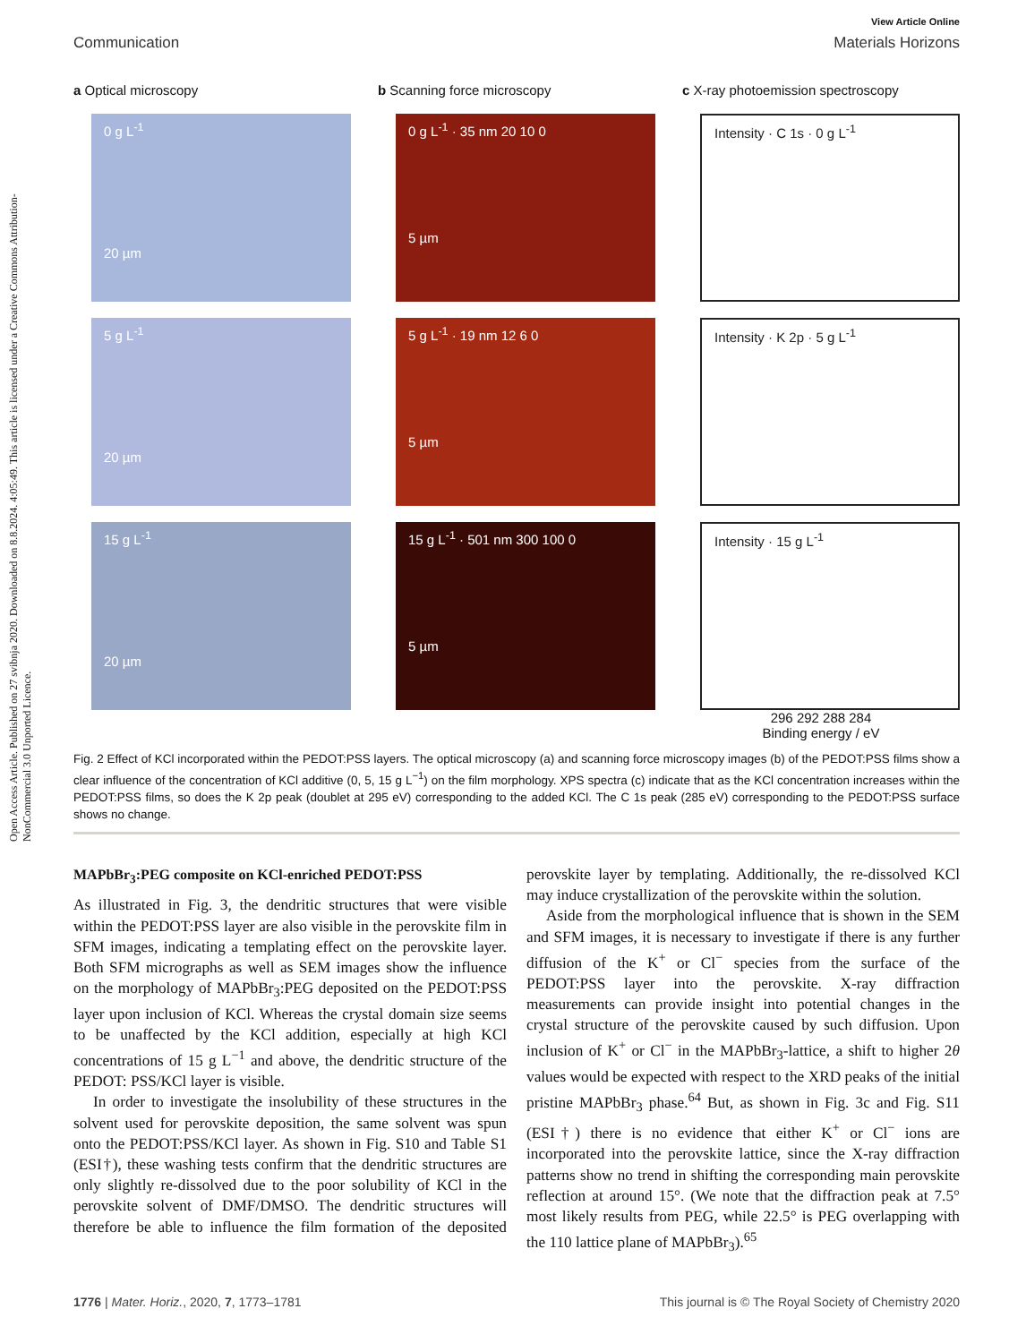Open Access Article. Published on 27 svibnja 2020. Downloaded on 8.8.2024. 4:05:49. This article is licensed under a Creative Commons Attribution-NonCommercial 3.0 Unported Licence.
View Article Online
Communication Materials Horizons
a Optical microscopy
0 g L<sup>-1</sup>
20 µm
5 g L<sup>-1</sup>
20 µm
15 g L<sup>-1</sup>
20 µm
b Scanning force microscopy
0 g L<sup>-1</sup> · 35 nm 20 10 0
5 µm
5 g L<sup>-1</sup> · 19 nm 12 6 0
5 µm
15 g L<sup>-1</sup> · 501 nm 300 100 0
5 µm
c X-ray photoemission spectroscopy
Intensity · C 1s · 0 g L<sup>-1</sup>
Intensity · K 2p · 5 g L<sup>-1</sup>
Intensity · 15 g L<sup>-1</sup>
296 292 288 284
Binding energy / eV
Fig. 2 Effect of KCl incorporated within the PEDOT:PSS layers. The optical microscopy (a) and scanning force microscopy images (b) of the PEDOT:PSS films show a clear influence of the concentration of KCl additive (0, 5, 15 g L<sup>−1</sup>) on the film morphology. XPS spectra (c) indicate that as the KCl concentration increases within the PEDOT:PSS films, so does the K 2p peak (doublet at 295 eV) corresponding to the added KCl. The C 1s peak (285 eV) corresponding to the PEDOT:PSS surface shows no change.
MAPbBr<sub>3</sub>:PEG composite on KCl-enriched PEDOT:PSS
As illustrated in Fig. 3, the dendritic structures that were visible within the PEDOT:PSS layer are also visible in the perovskite film in SFM images, indicating a templating effect on the perovskite layer. Both SFM micrographs as well as SEM images show the influence on the morphology of MAPbBr<sub>3</sub>:PEG deposited on the PEDOT:PSS layer upon inclusion of KCl. Whereas the crystal domain size seems to be unaffected by the KCl addition, especially at high KCl concentrations of 15 g L<sup>−1</sup> and above, the dendritic structure of the PEDOT: PSS/KCl layer is visible.
In order to investigate the insolubility of these structures in the solvent used for perovskite deposition, the same solvent was spun onto the PEDOT:PSS/KCl layer. As shown in Fig. S10 and Table S1 (ESI†), these washing tests confirm that the dendritic structures are only slightly re-dissolved due to the poor solubility of KCl in the perovskite solvent of DMF/DMSO. The dendritic structures will therefore be able to influence the film formation of the deposited perovskite layer by templating. Additionally, the re-dissolved KCl may induce crystallization of the perovskite within the solution.
Aside from the morphological influence that is shown in the SEM and SFM images, it is necessary to investigate if there is any further diffusion of the K<sup>+</sup> or Cl<sup>−</sup> species from the surface of the PEDOT:PSS layer into the perovskite. X-ray diffraction measurements can provide insight into potential changes in the crystal structure of the perovskite caused by such diffusion. Upon inclusion of K<sup>+</sup> or Cl<sup>−</sup> in the MAPbBr<sub>3</sub>-lattice, a shift to higher 2θ values would be expected with respect to the XRD peaks of the initial pristine MAPbBr<sub>3</sub> phase.<sup>64</sup> But, as shown in Fig. 3c and Fig. S11 (ESI†) there is no evidence that either K<sup>+</sup> or Cl<sup>−</sup> ions are incorporated into the perovskite lattice, since the X-ray diffraction patterns show no trend in shifting the corresponding main perovskite reflection at around 15°. (We note that the diffraction peak at 7.5° most likely results from PEG, while 22.5° is PEG overlapping with the 110 lattice plane of MAPbBr<sub>3</sub>).<sup>65</sup>
1776 | Mater. Horiz., 2020, 7, 1773–1781 This journal is © The Royal Society of Chemistry 2020